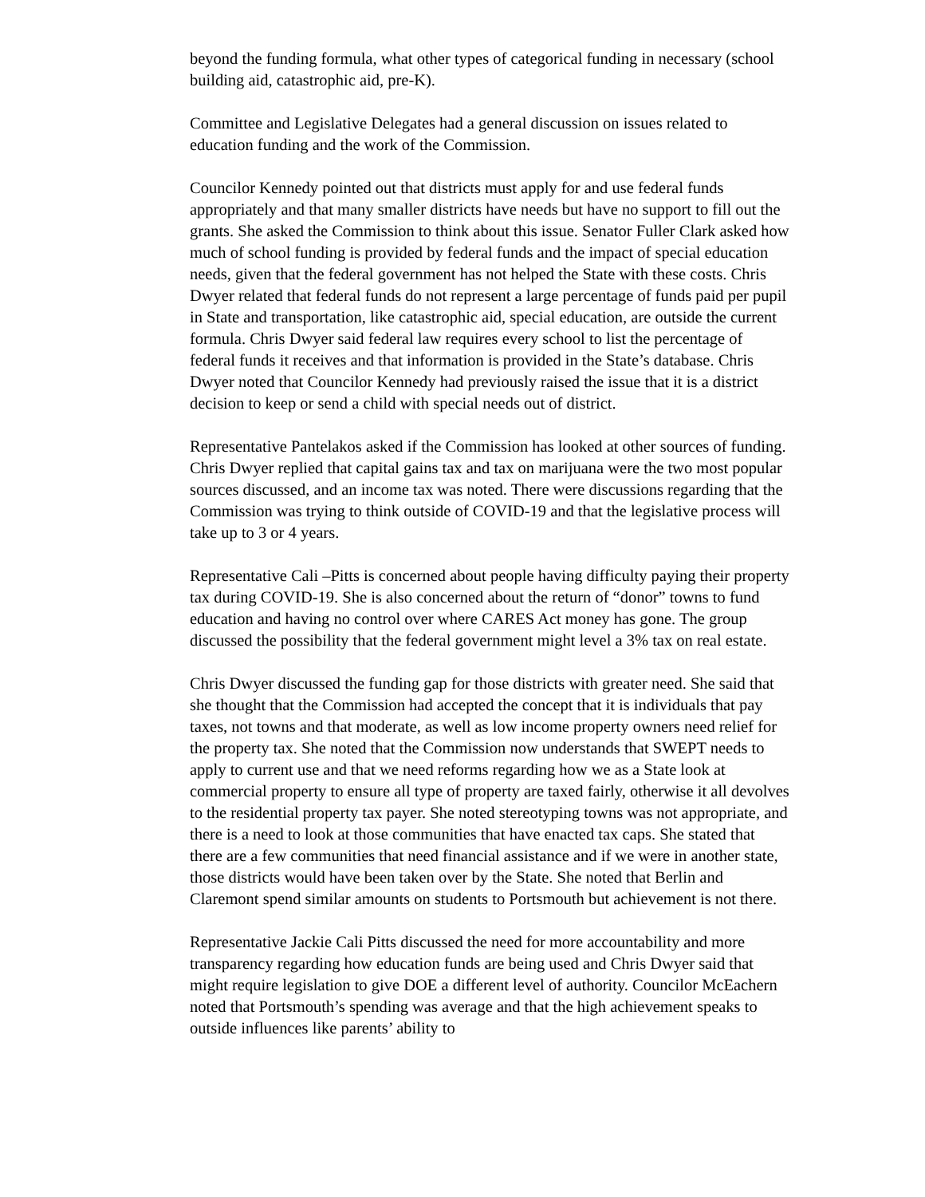beyond the funding formula, what other types of categorical funding in necessary (school building aid, catastrophic aid, pre-K).
Committee and Legislative Delegates had a general discussion on issues related to education funding and the work of the Commission.
Councilor Kennedy pointed out that districts must apply for and use federal funds appropriately and that many smaller districts have needs but have no support to fill out the grants. She asked the Commission to think about this issue. Senator Fuller Clark asked how much of school funding is provided by federal funds and the impact of special education needs, given that the federal government has not helped the State with these costs. Chris Dwyer related that federal funds do not represent a large percentage of funds paid per pupil in State and transportation, like catastrophic aid, special education, are outside the current formula. Chris Dwyer said federal law requires every school to list the percentage of federal funds it receives and that information is provided in the State’s database. Chris Dwyer noted that Councilor Kennedy had previously raised the issue that it is a district decision to keep or send a child with special needs out of district.
Representative Pantelakos asked if the Commission has looked at other sources of funding. Chris Dwyer replied that capital gains tax and tax on marijuana were the two most popular sources discussed, and an income tax was noted. There were discussions regarding that the Commission was trying to think outside of COVID-19 and that the legislative process will take up to 3 or 4 years.
Representative Cali –Pitts is concerned about people having difficulty paying their property tax during COVID-19. She is also concerned about the return of “donor” towns to fund education and having no control over where CARES Act money has gone. The group discussed the possibility that the federal government might level a 3% tax on real estate.
Chris Dwyer discussed the funding gap for those districts with greater need. She said that she thought that the Commission had accepted the concept that it is individuals that pay taxes, not towns and that moderate, as well as low income property owners need relief for the property tax. She noted that the Commission now understands that SWEPT needs to apply to current use and that we need reforms regarding how we as a State look at commercial property to ensure all type of property are taxed fairly, otherwise it all devolves to the residential property tax payer. She noted stereotyping towns was not appropriate, and there is a need to look at those communities that have enacted tax caps. She stated that there are a few communities that need financial assistance and if we were in another state, those districts would have been taken over by the State. She noted that Berlin and Claremont spend similar amounts on students to Portsmouth but achievement is not there.
Representative Jackie Cali Pitts discussed the need for more accountability and more transparency regarding how education funds are being used and Chris Dwyer said that might require legislation to give DOE a different level of authority. Councilor McEachern noted that Portsmouth’s spending was average and that the high achievement speaks to outside influences like parents’ ability to